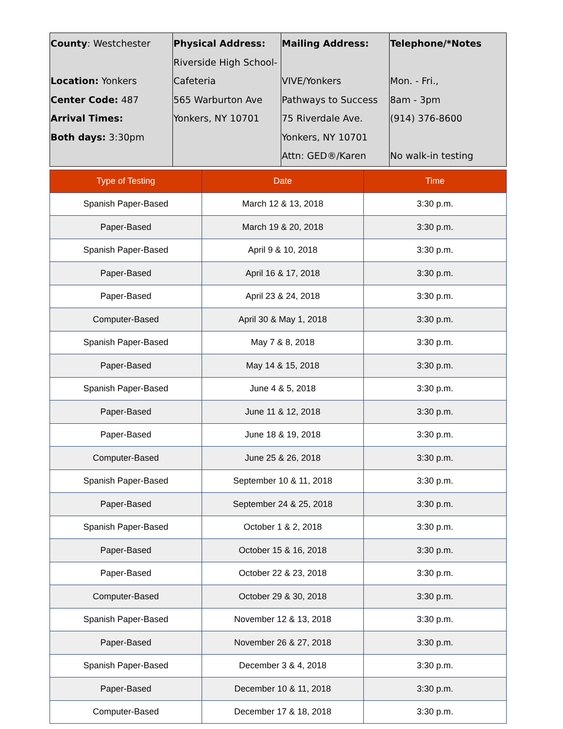| County : Westchester Location: Yonkers Center Code: 487 Arrival Times: Both days: 3:30pm | Physical Address: Riverside High School- Cafeteria 565 Warburton Ave Yonkers, NY 10701 | Mailing Address: VIVE/Yonkers Pathways to Success 75 Riverdale Ave. Yonkers, NY 10701 Attn: GED®/Karen | Telephone/*Notes Mon. - Fri., 8am - 3pm (914) 376-8600 No walk-in testing |
| Type of Testing | Date | Time |
| --- | --- | --- |
| Spanish Paper-Based | March 12 & 13, 2018 | 3:30 p.m. |
| Paper-Based | March 19 & 20, 2018 | 3:30 p.m. |
| Spanish Paper-Based | April 9 & 10, 2018 | 3:30 p.m. |
| Paper-Based | April 16 & 17, 2018 | 3:30 p.m. |
| Paper-Based | April 23 & 24, 2018 | 3:30 p.m. |
| Computer-Based | April 30 & May 1, 2018 | 3:30 p.m. |
| Spanish Paper-Based | May 7 & 8, 2018 | 3:30 p.m. |
| Paper-Based | May 14 & 15, 2018 | 3:30 p.m. |
| Spanish Paper-Based | June 4 & 5, 2018 | 3:30 p.m. |
| Paper-Based | June 11 & 12, 2018 | 3:30 p.m. |
| Paper-Based | June 18 & 19, 2018 | 3:30 p.m. |
| Computer-Based | June 25 & 26, 2018 | 3:30 p.m. |
| Spanish Paper-Based | September 10 & 11, 2018 | 3:30 p.m. |
| Paper-Based | September 24 & 25, 2018 | 3:30 p.m. |
| Spanish Paper-Based | October 1 & 2, 2018 | 3:30 p.m. |
| Paper-Based | October 15 & 16, 2018 | 3:30 p.m. |
| Paper-Based | October 22 & 23, 2018 | 3:30 p.m. |
| Computer-Based | October 29 & 30, 2018 | 3:30 p.m. |
| Spanish Paper-Based | November 12 & 13, 2018 | 3:30 p.m. |
| Paper-Based | November 26 & 27, 2018 | 3:30 p.m. |
| Spanish Paper-Based | December 3 & 4, 2018 | 3:30 p.m. |
| Paper-Based | December 10 & 11, 2018 | 3:30 p.m. |
| Computer-Based | December 17 & 18, 2018 | 3:30 p.m. |